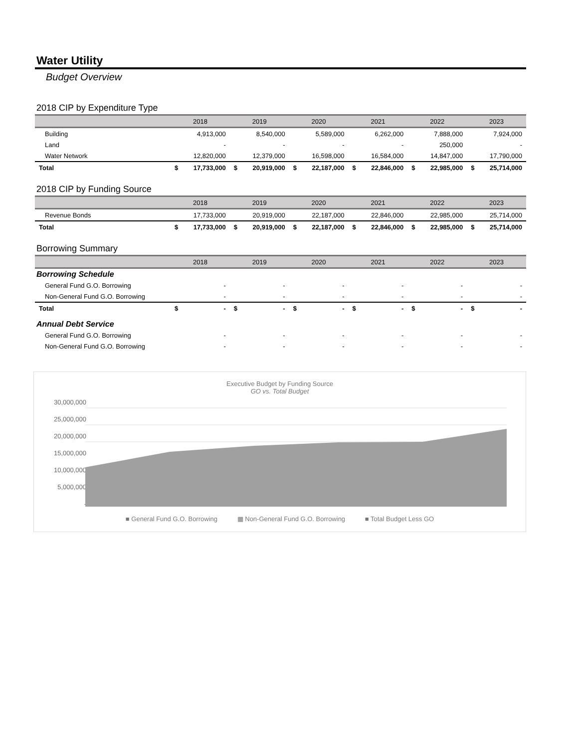Water Utility
Budget Overview
2018 CIP by Expenditure Type
| | 2018 | | 2019 | | 2020 | | 2021 | | 2022 | | 2023 | |
| --- | --- | --- | --- | --- | --- | --- | --- | --- | --- | --- | --- | --- |
| Building | | 4,913,000 | | 8,540,000 | | 5,589,000 | | 6,262,000 | | 7,888,000 | | 7,924,000 |
| Land | | - | | - | | - | | - | | 250,000 | | - |
| Water Network | | 12,820,000 | | 12,379,000 | | 16,598,000 | | 16,584,000 | | 14,847,000 | | 17,790,000 |
| Total | $ | 17,733,000 | $ | 20,919,000 | $ | 22,187,000 | $ | 22,846,000 | $ | 22,985,000 | $ | 25,714,000 |
2018 CIP by Funding Source
| | 2018 | | 2019 | | 2020 | | 2021 | | 2022 | | 2023 | |
| --- | --- | --- | --- | --- | --- | --- | --- | --- | --- | --- | --- | --- |
| Revenue Bonds | | 17,733,000 | | 20,919,000 | | 22,187,000 | | 22,846,000 | | 22,985,000 | | 25,714,000 |
| Total | $ | 17,733,000 | $ | 20,919,000 | $ | 22,187,000 | $ | 22,846,000 | $ | 22,985,000 | $ | 25,714,000 |
Borrowing Summary
| | 2018 | | 2019 | | 2020 | | 2021 | | 2022 | | 2023 | |
| --- | --- | --- | --- | --- | --- | --- | --- | --- | --- | --- | --- | --- |
| Borrowing Schedule | | | | | | | | | | | | |
| General Fund G.O. Borrowing | | - | | - | | - | | - | | - | | - |
| Non-General Fund G.O. Borrowing | | - | | - | | - | | - | | - | | - |
| Total | $ | - | $ | - | $ | - | $ | - | $ | - | $ | - |
| Annual Debt Service | | | | | | | | | | | | |
| General Fund G.O. Borrowing | | - | | - | | - | | - | | - | | - |
| Non-General Fund G.O. Borrowing | | - | | - | | - | | - | | - | | - |
Executive Budget by Funding Source
GO vs. Total Budget
30,000,000
25,000,000
20,000,000
15,000,000
10,000,000
5,000,000
-
■ General Fund G.O. Borrowing ▦ Non-General Fund G.O. Borrowing ■ Total Budget Less GO